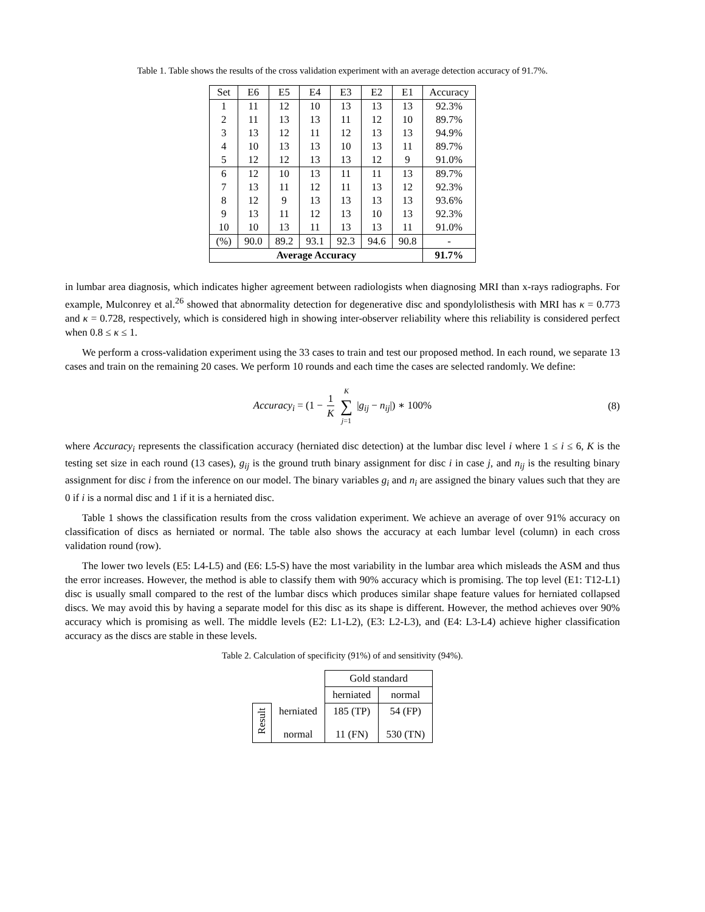Table 1. Table shows the results of the cross validation experiment with an average detection accuracy of 91.7%.
| Set | E6 | E5 | E4 | E3 | E2 | E1 | Accuracy |
| --- | --- | --- | --- | --- | --- | --- | --- |
| 1 | 11 | 12 | 10 | 13 | 13 | 13 | 92.3% |
| 2 | 11 | 13 | 13 | 11 | 12 | 10 | 89.7% |
| 3 | 13 | 12 | 11 | 12 | 13 | 13 | 94.9% |
| 4 | 10 | 13 | 13 | 10 | 13 | 11 | 89.7% |
| 5 | 12 | 12 | 13 | 13 | 12 | 9 | 91.0% |
| 6 | 12 | 10 | 13 | 11 | 11 | 13 | 89.7% |
| 7 | 13 | 11 | 12 | 11 | 13 | 12 | 92.3% |
| 8 | 12 | 9 | 13 | 13 | 13 | 13 | 93.6% |
| 9 | 13 | 11 | 12 | 13 | 10 | 13 | 92.3% |
| 10 | 10 | 13 | 11 | 13 | 13 | 11 | 91.0% |
| (%) | 90.0 | 89.2 | 93.1 | 92.3 | 94.6 | 90.8 | - |
| Average Accuracy | | | | | | | 91.7% |
in lumbar area diagnosis, which indicates higher agreement between radiologists when diagnosing MRI than x-rays radiographs. For example, Mulconrey et al.<sup>26</sup> showed that abnormality detection for degenerative disc and spondylolisthesis with MRI has κ = 0.773 and κ = 0.728, respectively, which is considered high in showing inter-observer reliability where this reliability is considered perfect when 0.8 ≤ κ ≤ 1.
We perform a cross-validation experiment using the 33 cases to train and test our proposed method. In each round, we separate 13 cases and train on the remaining 20 cases. We perform 10 rounds and each time the cases are selected randomly. We define:
Accuracy<sub>i</sub> = (1 − 1 K K ∑ j=1 |g<sub>ij</sub> − n<sub>ij</sub>|) ∗ 100% (8)
where Accuracy<sub>i</sub> represents the classification accuracy (herniated disc detection) at the lumbar disc level i where 1 ≤ i ≤ 6, K is the testing set size in each round (13 cases), g<sub>ij</sub> is the ground truth binary assignment for disc i in case j, and n<sub>ij</sub> is the resulting binary assignment for disc i from the inference on our model. The binary variables g<sub>i</sub> and n<sub>i</sub> are assigned the binary values such that they are 0 if i is a normal disc and 1 if it is a herniated disc.
Table 1 shows the classification results from the cross validation experiment. We achieve an average of over 91% accuracy on classification of discs as herniated or normal. The table also shows the accuracy at each lumbar level (column) in each cross validation round (row).
The lower two levels (E5: L4-L5) and (E6: L5-S) have the most variability in the lumbar area which misleads the ASM and thus the error increases. However, the method is able to classify them with 90% accuracy which is promising. The top level (E1: T12-L1) disc is usually small compared to the rest of the lumbar discs which produces similar shape feature values for herniated collapsed discs. We may avoid this by having a separate model for this disc as its shape is different. However, the method achieves over 90% accuracy which is promising as well. The middle levels (E2: L1-L2), (E3: L2-L3), and (E4: L3-L4) achieve higher classification accuracy as the discs are stable in these levels.
Table 2. Calculation of specificity (91%) of and sensitivity (94%).
| | | Gold standard | |
| | | herniated | normal |
| Result | herniated | 185 (TP) | 54 (FP) |
| | normal | 11 (FN) | 530 (TN) |